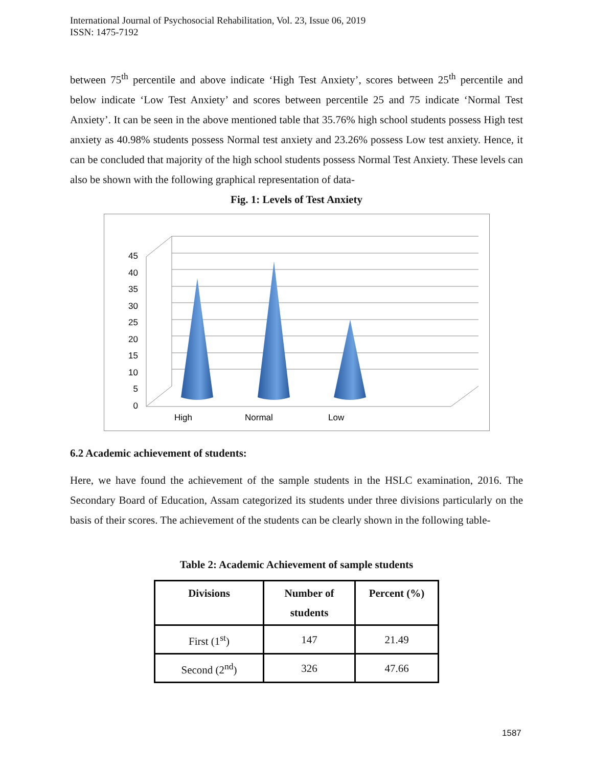International Journal of Psychosocial Rehabilitation, Vol. 23, Issue 06, 2019
ISSN: 1475-7192
between 75<sup>th</sup> percentile and above indicate ‘High Test Anxiety’, scores between 25<sup>th</sup> percentile and below indicate ‘Low Test Anxiety’ and scores between percentile 25 and 75 indicate ‘Normal Test Anxiety’. It can be seen in the above mentioned table that 35.76% high school students possess High test anxiety as 40.98% students possess Normal test anxiety and 23.26% possess Low test anxiety. Hence, it can be concluded that majority of the high school students possess Normal Test Anxiety. These levels can also be shown with the following graphical representation of data-
Fig. 1: Levels of Test Anxiety
0
5
10
15
20
25
30
35
40
45
High
Normal
Low
6.2 Academic achievement of students:
Here, we have found the achievement of the sample students in the HSLC examination, 2016. The Secondary Board of Education, Assam categorized its students under three divisions particularly on the basis of their scores. The achievement of the students can be clearly shown in the following table-
Table 2: Academic Achievement of sample students
| Divisions | Number of students | Percent (%) |
| --- | --- | --- |
| First (1<sup>st</sup>) | 147 | 21.49 |
| Second (2<sup>nd</sup>) | 326 | 47.66 |
1587